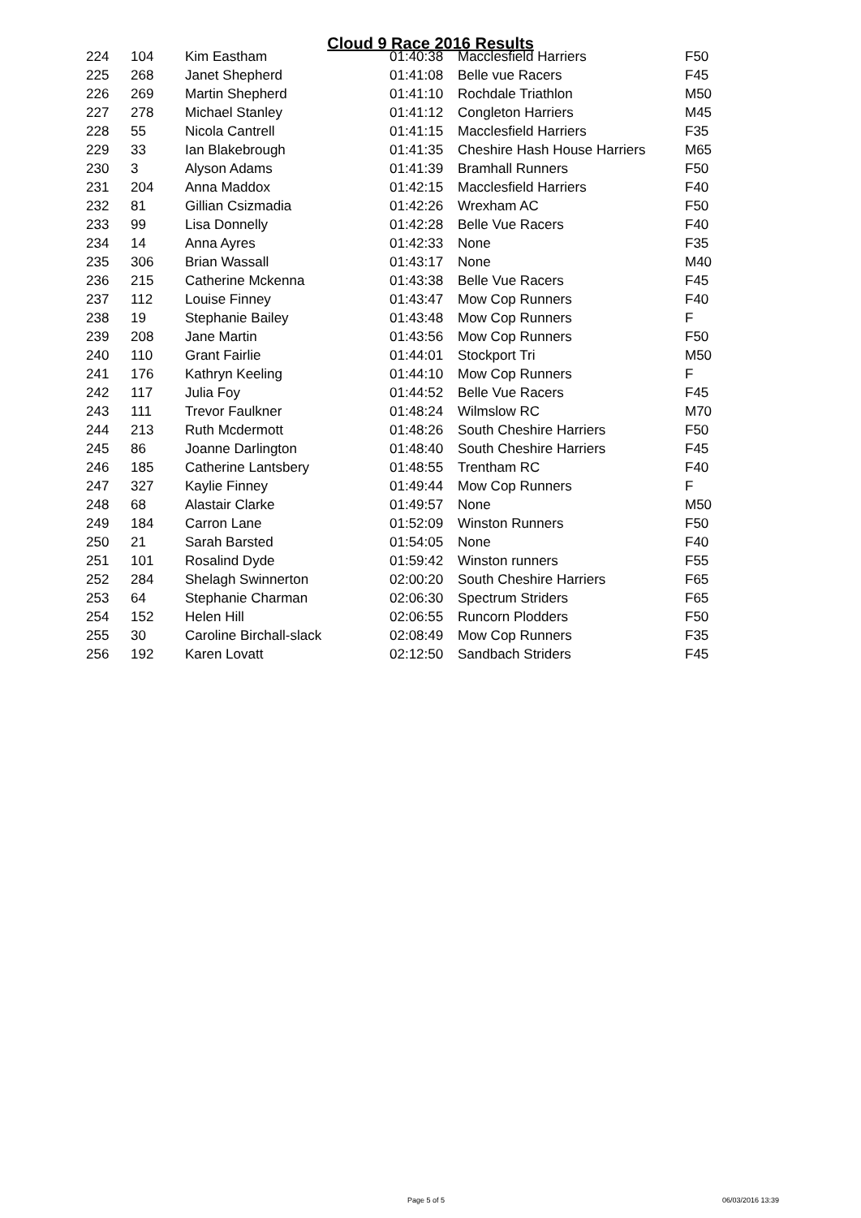Cloud 9 Race 2016 Results
| 224 | 104 | Kim Eastham | 01:40:38 | Macclesfield Harriers | F50 |
| 225 | 268 | Janet Shepherd | 01:41:08 | Belle vue Racers | F45 |
| 226 | 269 | Martin Shepherd | 01:41:10 | Rochdale Triathlon | M50 |
| 227 | 278 | Michael Stanley | 01:41:12 | Congleton Harriers | M45 |
| 228 | 55 | Nicola Cantrell | 01:41:15 | Macclesfield Harriers | F35 |
| 229 | 33 | Ian Blakebrough | 01:41:35 | Cheshire Hash House Harriers | M65 |
| 230 | 3 | Alyson Adams | 01:41:39 | Bramhall Runners | F50 |
| 231 | 204 | Anna Maddox | 01:42:15 | Macclesfield Harriers | F40 |
| 232 | 81 | Gillian Csizmadia | 01:42:26 | Wrexham AC | F50 |
| 233 | 99 | Lisa Donnelly | 01:42:28 | Belle Vue Racers | F40 |
| 234 | 14 | Anna Ayres | 01:42:33 | None | F35 |
| 235 | 306 | Brian Wassall | 01:43:17 | None | M40 |
| 236 | 215 | Catherine Mckenna | 01:43:38 | Belle Vue Racers | F45 |
| 237 | 112 | Louise Finney | 01:43:47 | Mow Cop Runners | F40 |
| 238 | 19 | Stephanie Bailey | 01:43:48 | Mow Cop Runners | F |
| 239 | 208 | Jane Martin | 01:43:56 | Mow Cop Runners | F50 |
| 240 | 110 | Grant Fairlie | 01:44:01 | Stockport Tri | M50 |
| 241 | 176 | Kathryn Keeling | 01:44:10 | Mow Cop Runners | F |
| 242 | 117 | Julia Foy | 01:44:52 | Belle Vue Racers | F45 |
| 243 | 111 | Trevor Faulkner | 01:48:24 | Wilmslow RC | M70 |
| 244 | 213 | Ruth Mcdermott | 01:48:26 | South Cheshire Harriers | F50 |
| 245 | 86 | Joanne Darlington | 01:48:40 | South Cheshire Harriers | F45 |
| 246 | 185 | Catherine Lantsbery | 01:48:55 | Trentham RC | F40 |
| 247 | 327 | Kaylie Finney | 01:49:44 | Mow Cop Runners | F |
| 248 | 68 | Alastair Clarke | 01:49:57 | None | M50 |
| 249 | 184 | Carron Lane | 01:52:09 | Winston Runners | F50 |
| 250 | 21 | Sarah Barsted | 01:54:05 | None | F40 |
| 251 | 101 | Rosalind Dyde | 01:59:42 | Winston runners | F55 |
| 252 | 284 | Shelagh Swinnerton | 02:00:20 | South Cheshire Harriers | F65 |
| 253 | 64 | Stephanie Charman | 02:06:30 | Spectrum Striders | F65 |
| 254 | 152 | Helen Hill | 02:06:55 | Runcorn Plodders | F50 |
| 255 | 30 | Caroline Birchall-slack | 02:08:49 | Mow Cop Runners | F35 |
| 256 | 192 | Karen Lovatt | 02:12:50 | Sandbach Striders | F45 |
Page 5 of 5 06/03/2016 13:39